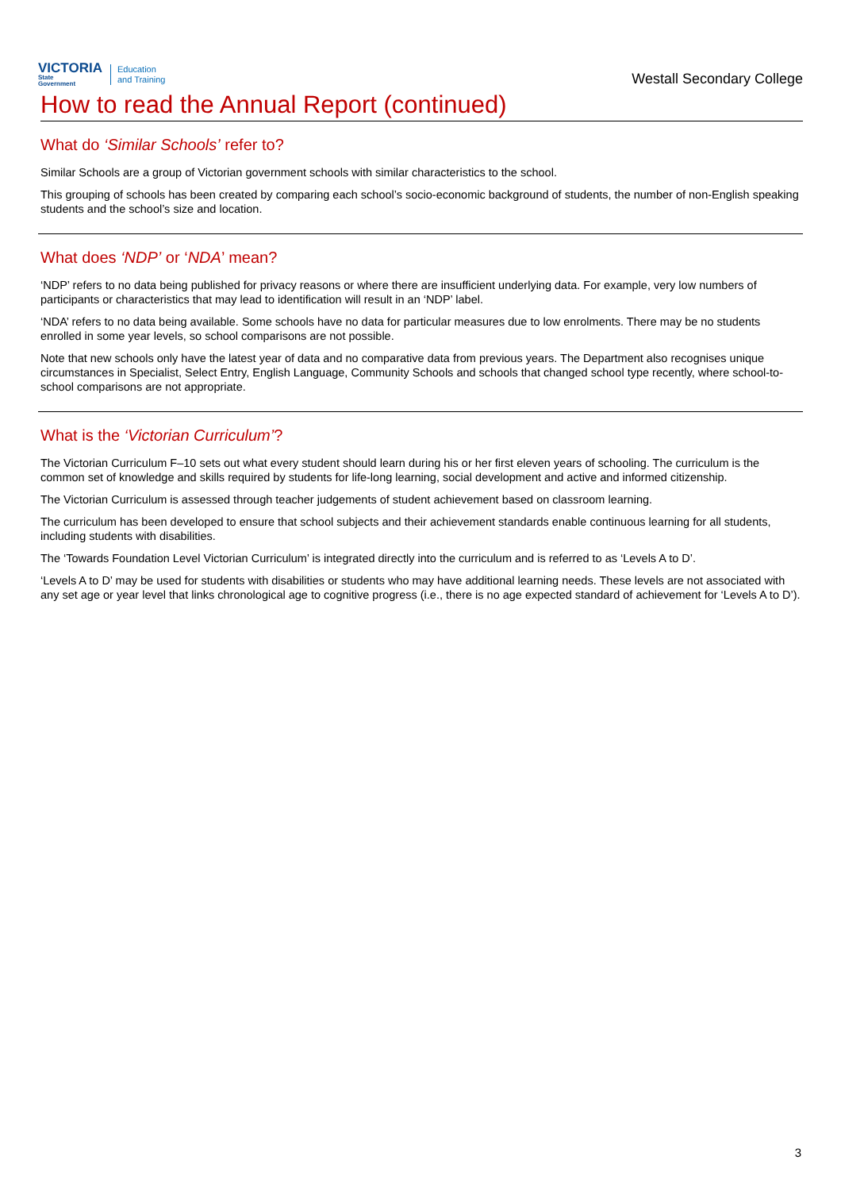VICTORIA
State
Government
Education
and Training
Westall Secondary College
How to read the Annual Report (continued)
What do ‘Similar Schools’ refer to?
Similar Schools are a group of Victorian government schools with similar characteristics to the school.
This grouping of schools has been created by comparing each school’s socio-economic background of students, the number of non-English speaking students and the school’s size and location.
What does ‘NDP’ or ‘NDA’ mean?
‘NDP’ refers to no data being published for privacy reasons or where there are insufficient underlying data. For example, very low numbers of participants or characteristics that may lead to identification will result in an ‘NDP’ label.
‘NDA’ refers to no data being available. Some schools have no data for particular measures due to low enrolments. There may be no students enrolled in some year levels, so school comparisons are not possible.
Note that new schools only have the latest year of data and no comparative data from previous years. The Department also recognises unique circumstances in Specialist, Select Entry, English Language, Community Schools and schools that changed school type recently, where school-to-school comparisons are not appropriate.
What is the ‘Victorian Curriculum’?
The Victorian Curriculum F–10 sets out what every student should learn during his or her first eleven years of schooling. The curriculum is the common set of knowledge and skills required by students for life-long learning, social development and active and informed citizenship.
The Victorian Curriculum is assessed through teacher judgements of student achievement based on classroom learning.
The curriculum has been developed to ensure that school subjects and their achievement standards enable continuous learning for all students, including students with disabilities.
The ‘Towards Foundation Level Victorian Curriculum’ is integrated directly into the curriculum and is referred to as ‘Levels A to D’.
‘Levels A to D’ may be used for students with disabilities or students who may have additional learning needs. These levels are not associated with any set age or year level that links chronological age to cognitive progress (i.e., there is no age expected standard of achievement for ‘Levels A to D’).
3